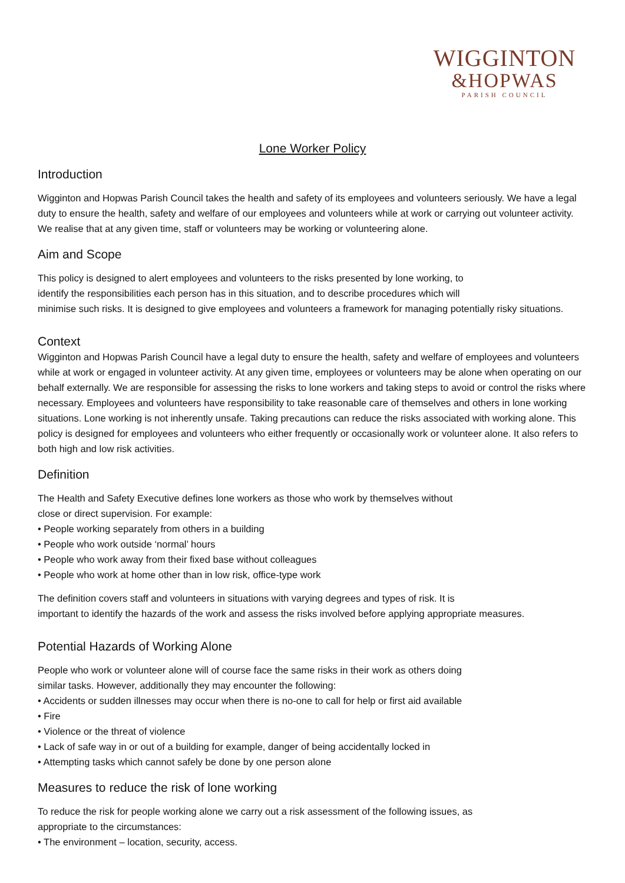WIGGINTON
&HOPWAS
PARISH COUNCIL
Lone Worker Policy
Introduction
Wigginton and Hopwas Parish Council takes the health and safety of its employees and volunteers seriously. We have a legal duty to ensure the health, safety and welfare of our employees and volunteers while at work or carrying out volunteer activity. We realise that at any given time, staff or volunteers may be working or volunteering alone.
Aim and Scope
This policy is designed to alert employees and volunteers to the risks presented by lone working, to
identify the responsibilities each person has in this situation, and to describe procedures which will
minimise such risks. It is designed to give employees and volunteers a framework for managing potentially risky situations.
Context
Wigginton and Hopwas Parish Council have a legal duty to ensure the health, safety and welfare of employees and volunteers while at work or engaged in volunteer activity. At any given time, employees or volunteers may be alone when operating on our behalf externally. We are responsible for assessing the risks to lone workers and taking steps to avoid or control the risks where necessary. Employees and volunteers have responsibility to take reasonable care of themselves and others in lone working situations. Lone working is not inherently unsafe. Taking precautions can reduce the risks associated with working alone. This policy is designed for employees and volunteers who either frequently or occasionally work or volunteer alone. It also refers to both high and low risk activities.
Definition
The Health and Safety Executive defines lone workers as those who work by themselves without
close or direct supervision. For example:
• People working separately from others in a building
• People who work outside ‘normal’ hours
• People who work away from their fixed base without colleagues
• People who work at home other than in low risk, office-type work
The definition covers staff and volunteers in situations with varying degrees and types of risk. It is
important to identify the hazards of the work and assess the risks involved before applying appropriate measures.
Potential Hazards of Working Alone
People who work or volunteer alone will of course face the same risks in their work as others doing
similar tasks. However, additionally they may encounter the following:
• Accidents or sudden illnesses may occur when there is no-one to call for help or first aid available
• Fire
• Violence or the threat of violence
• Lack of safe way in or out of a building for example, danger of being accidentally locked in
• Attempting tasks which cannot safely be done by one person alone
Measures to reduce the risk of lone working
To reduce the risk for people working alone we carry out a risk assessment of the following issues, as
appropriate to the circumstances:
• The environment – location, security, access.